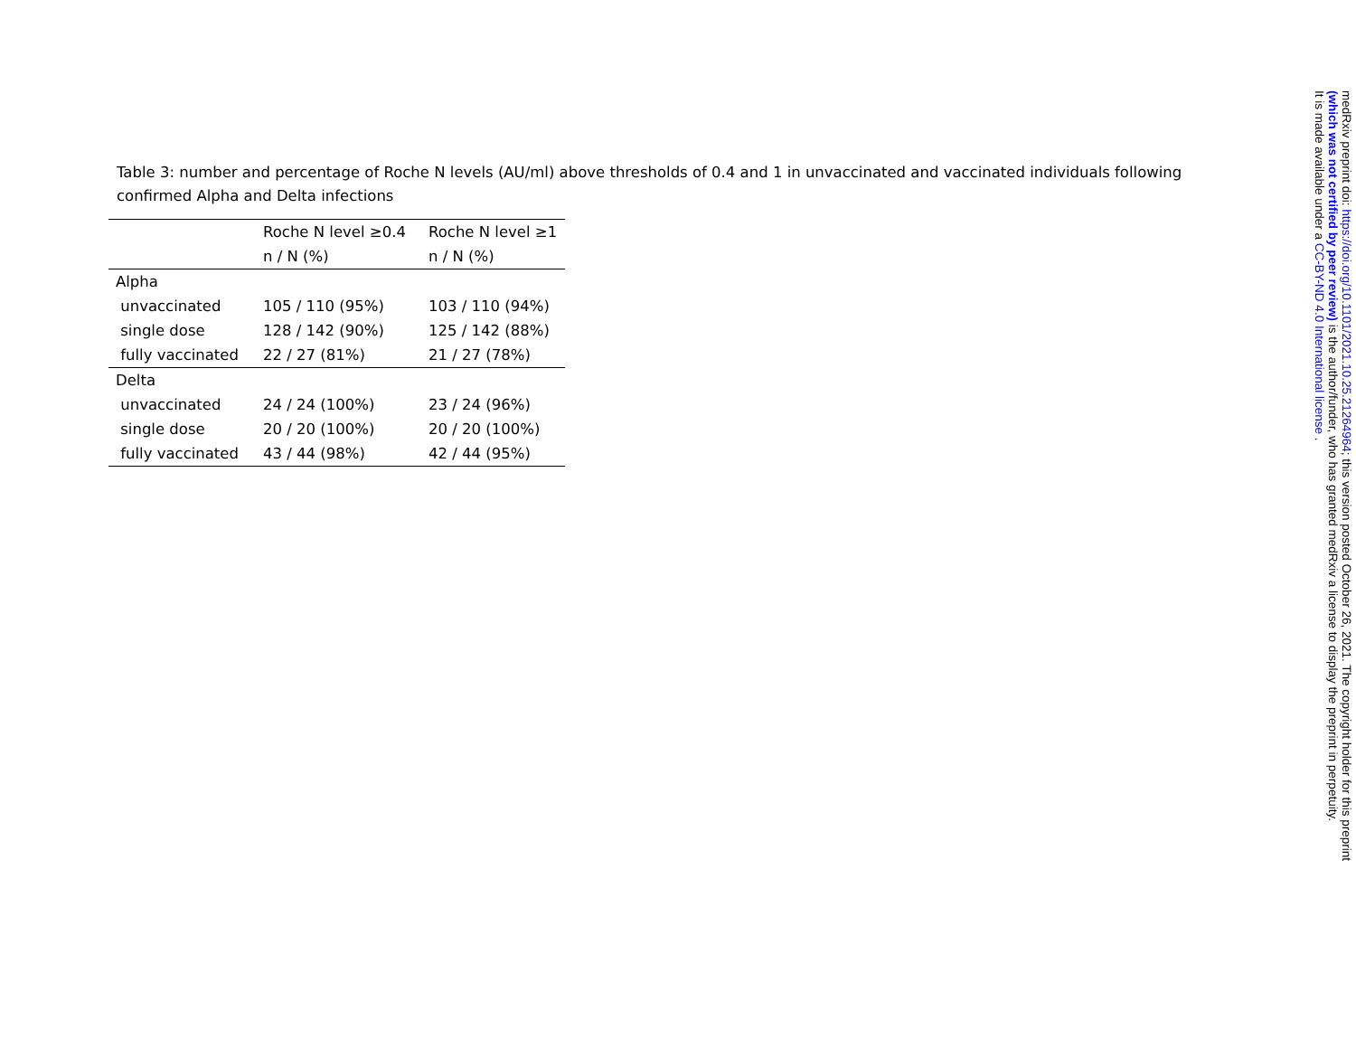Table 3: number and percentage of Roche N levels (AU/ml) above thresholds of 0.4 and 1 in unvaccinated and vaccinated individuals following confirmed Alpha and Delta infections
| | Roche N level ≥0.4 | Roche N level ≥1 |
| --- | --- | --- |
| | n / N (%) | n / N (%) |
| Alpha | | |
| unvaccinated | 105 / 110 (95%) | 103 / 110 (94%) |
| single dose | 128 / 142 (90%) | 125 / 142 (88%) |
| fully vaccinated | 22 / 27 (81%) | 21 / 27 (78%) |
| Delta | | |
| unvaccinated | 24 / 24 (100%) | 23 / 24 (96%) |
| single dose | 20 / 20 (100%) | 20 / 20 (100%) |
| fully vaccinated | 43 / 44 (98%) | 42 / 44 (95%) |
medRxiv preprint doi: https://doi.org/10.1101/2021.10.25.21264964; this version posted October 26, 2021. The copyright holder for this preprint
(which was not certified by peer review) is the author/funder, who has granted medRxiv a license to display the preprint in perpetuity.
It is made available under a CC-BY-ND 4.0 International license .